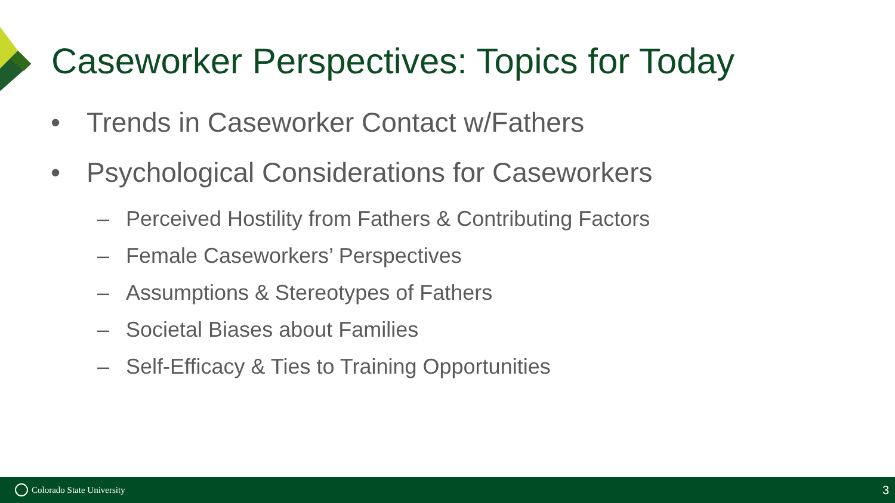Caseworker Perspectives: Topics for Today
• Trends in Caseworker Contact w/Fathers
• Psychological Considerations for Caseworkers
– Perceived Hostility from Fathers & Contributing Factors
– Female Caseworkers’ Perspectives
– Assumptions & Stereotypes of Fathers
– Societal Biases about Families
– Self-Efficacy & Ties to Training Opportunities
Colorado State University
3